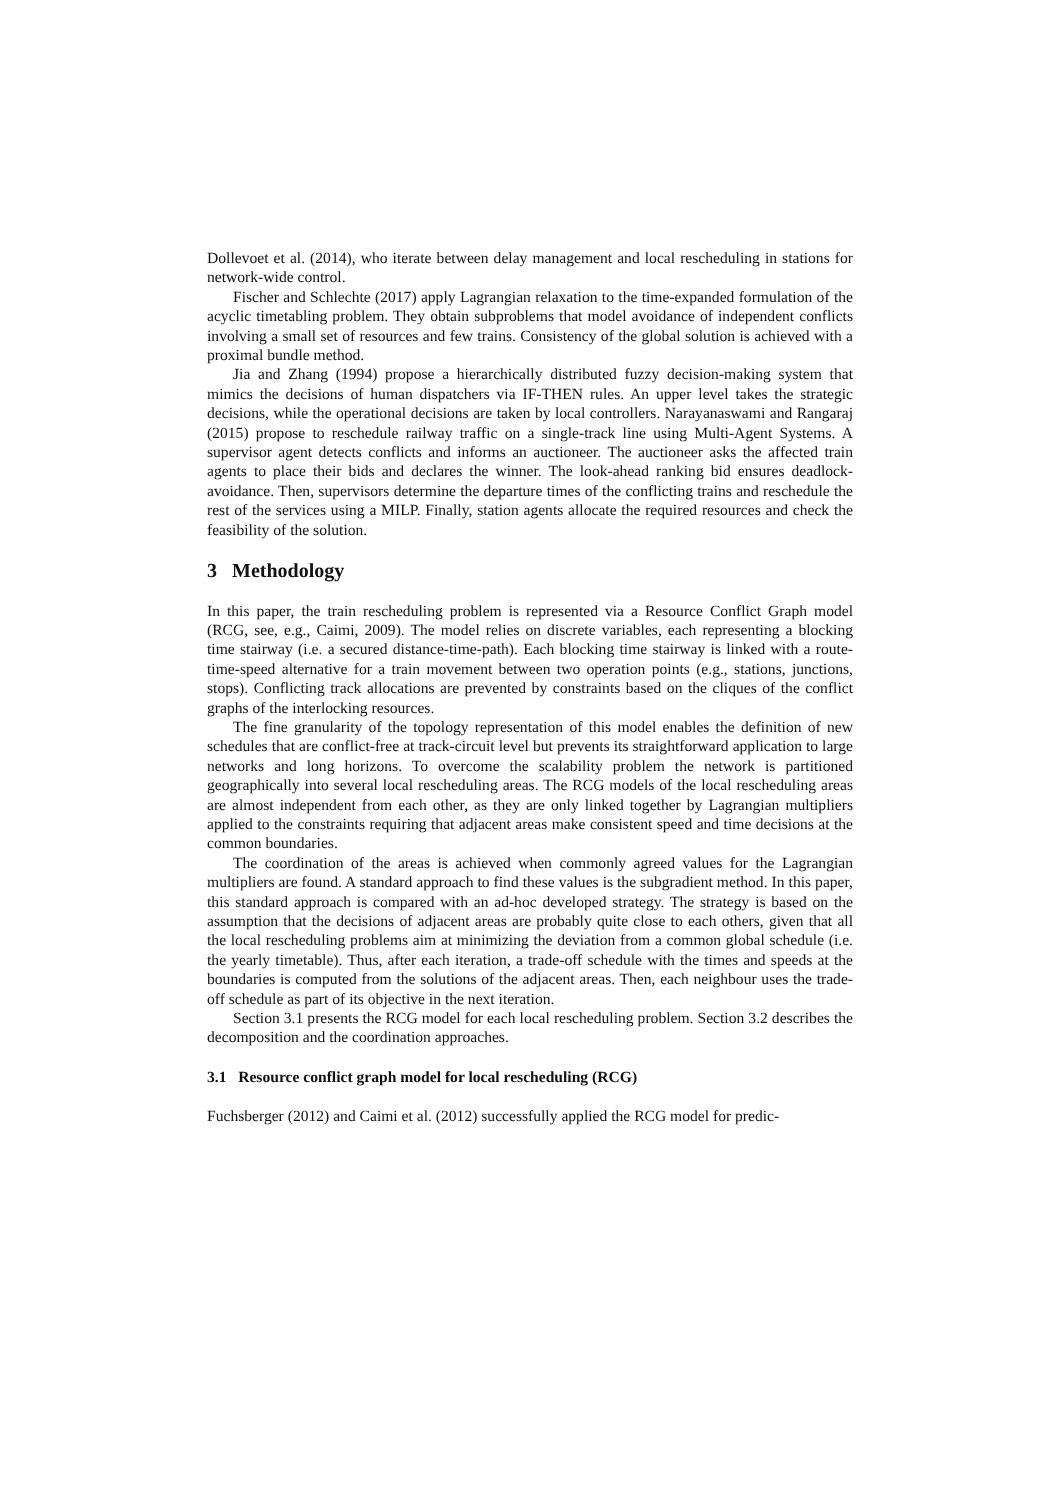Dollevoet et al. (2014), who iterate between delay management and local rescheduling in stations for network-wide control.
Fischer and Schlechte (2017) apply Lagrangian relaxation to the time-expanded formulation of the acyclic timetabling problem. They obtain subproblems that model avoidance of independent conflicts involving a small set of resources and few trains. Consistency of the global solution is achieved with a proximal bundle method.
Jia and Zhang (1994) propose a hierarchically distributed fuzzy decision-making system that mimics the decisions of human dispatchers via IF-THEN rules. An upper level takes the strategic decisions, while the operational decisions are taken by local controllers. Narayanaswami and Rangaraj (2015) propose to reschedule railway traffic on a single-track line using Multi-Agent Systems. A supervisor agent detects conflicts and informs an auctioneer. The auctioneer asks the affected train agents to place their bids and declares the winner. The look-ahead ranking bid ensures deadlock-avoidance. Then, supervisors determine the departure times of the conflicting trains and reschedule the rest of the services using a MILP. Finally, station agents allocate the required resources and check the feasibility of the solution.
3 Methodology
In this paper, the train rescheduling problem is represented via a Resource Conflict Graph model (RCG, see, e.g., Caimi, 2009). The model relies on discrete variables, each representing a blocking time stairway (i.e. a secured distance-time-path). Each blocking time stairway is linked with a route-time-speed alternative for a train movement between two operation points (e.g., stations, junctions, stops). Conflicting track allocations are prevented by constraints based on the cliques of the conflict graphs of the interlocking resources.
The fine granularity of the topology representation of this model enables the definition of new schedules that are conflict-free at track-circuit level but prevents its straightforward application to large networks and long horizons. To overcome the scalability problem the network is partitioned geographically into several local rescheduling areas. The RCG models of the local rescheduling areas are almost independent from each other, as they are only linked together by Lagrangian multipliers applied to the constraints requiring that adjacent areas make consistent speed and time decisions at the common boundaries.
The coordination of the areas is achieved when commonly agreed values for the Lagrangian multipliers are found. A standard approach to find these values is the subgradient method. In this paper, this standard approach is compared with an ad-hoc developed strategy. The strategy is based on the assumption that the decisions of adjacent areas are probably quite close to each others, given that all the local rescheduling problems aim at minimizing the deviation from a common global schedule (i.e. the yearly timetable). Thus, after each iteration, a trade-off schedule with the times and speeds at the boundaries is computed from the solutions of the adjacent areas. Then, each neighbour uses the trade-off schedule as part of its objective in the next iteration.
Section 3.1 presents the RCG model for each local rescheduling problem. Section 3.2 describes the decomposition and the coordination approaches.
3.1 Resource conflict graph model for local rescheduling (RCG)
Fuchsberger (2012) and Caimi et al. (2012) successfully applied the RCG model for predic-